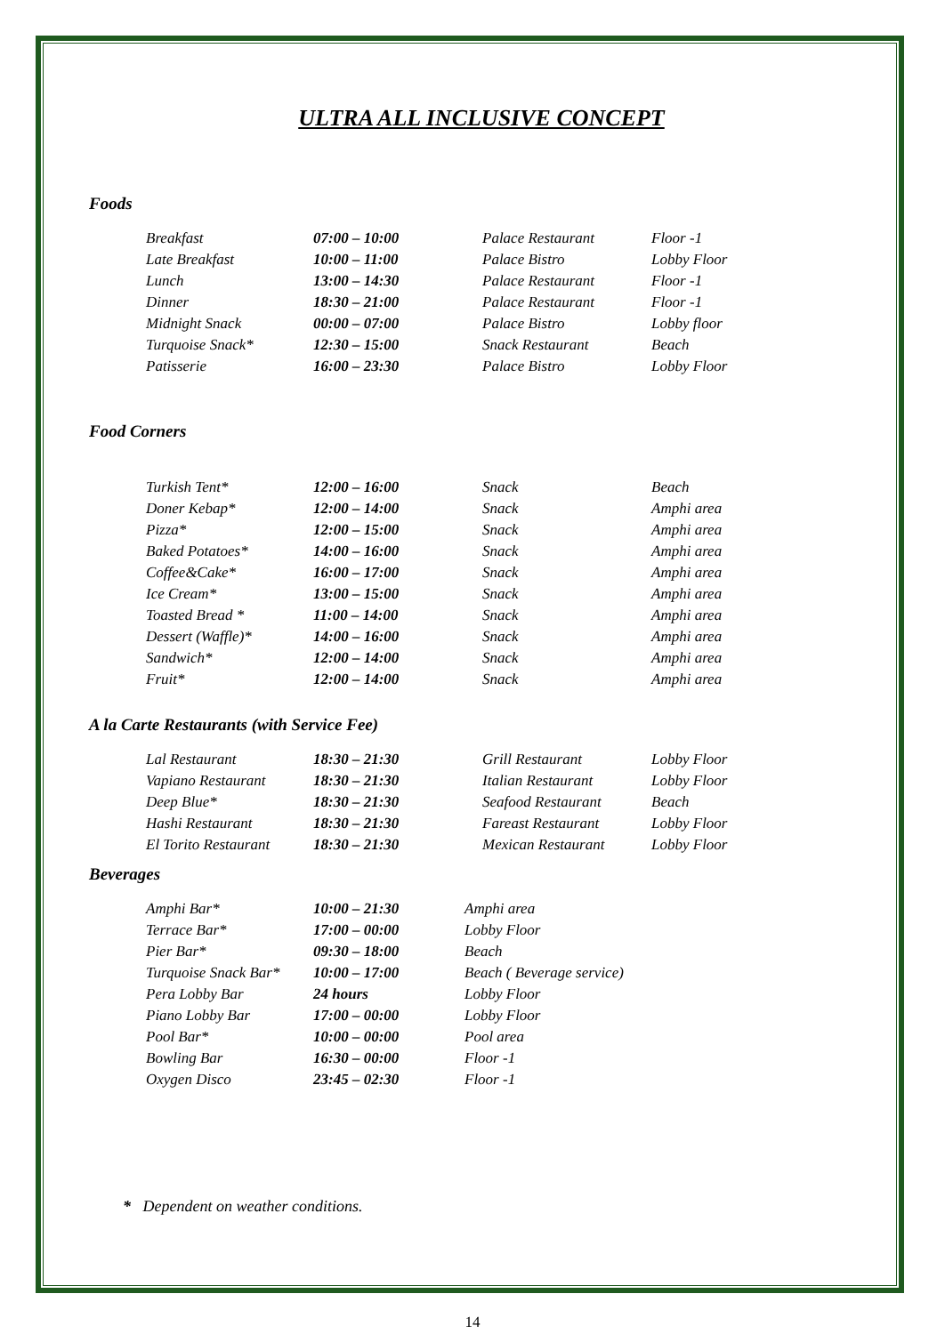ULTRA ALL INCLUSIVE CONCEPT
Foods
| Breakfast | 07:00 – 10:00 | Palace Restaurant | Floor -1 |
| Late Breakfast | 10:00 – 11:00 | Palace Bistro | Lobby Floor |
| Lunch | 13:00 – 14:30 | Palace Restaurant | Floor -1 |
| Dinner | 18:30 – 21:00 | Palace Restaurant | Floor -1 |
| Midnight Snack | 00:00 – 07:00 | Palace Bistro | Lobby floor |
| Turquoise Snack* | 12:30 – 15:00 | Snack Restaurant | Beach |
| Patisserie | 16:00 – 23:30 | Palace Bistro | Lobby Floor |
Food Corners
| Turkish Tent* | 12:00 – 16:00 | Snack | Beach |
| Doner Kebap* | 12:00 – 14:00 | Snack | Amphi area |
| Pizza* | 12:00 – 15:00 | Snack | Amphi area |
| Baked Potatoes* | 14:00 – 16:00 | Snack | Amphi area |
| Coffee&Cake* | 16:00 – 17:00 | Snack | Amphi area |
| Ice Cream* | 13:00 – 15:00 | Snack | Amphi area |
| Toasted Bread * | 11:00 – 14:00 | Snack | Amphi area |
| Dessert (Waffle)* | 14:00 – 16:00 | Snack | Amphi area |
| Sandwich* | 12:00 – 14:00 | Snack | Amphi area |
| Fruit* | 12:00 – 14:00 | Snack | Amphi area |
A la Carte Restaurants (with Service Fee)
| Lal Restaurant | 18:30 – 21:30 | Grill Restaurant | Lobby Floor |
| Vapiano Restaurant | 18:30 – 21:30 | Italian Restaurant | Lobby Floor |
| Deep Blue* | 18:30 – 21:30 | Seafood Restaurant | Beach |
| Hashi Restaurant | 18:30 – 21:30 | Fareast Restaurant | Lobby Floor |
| El Torito Restaurant | 18:30 – 21:30 | Mexican Restaurant | Lobby Floor |
Beverages
| Amphi Bar* | 10:00 – 21:30 | Amphi area |
| Terrace Bar* | 17:00 – 00:00 | Lobby Floor |
| Pier Bar* | 09:30 – 18:00 | Beach |
| Turquoise Snack Bar* | 10:00 – 17:00 | Beach ( Beverage service) |
| Pera Lobby Bar | 24 hours | Lobby Floor |
| Piano Lobby Bar | 17:00 – 00:00 | Lobby Floor |
| Pool Bar* | 10:00 – 00:00 | Pool area |
| Bowling Bar | 16:30 – 00:00 | Floor -1 |
| Oxygen Disco | 23:45 – 02:30 | Floor -1 |
* Dependent on weather conditions.
14